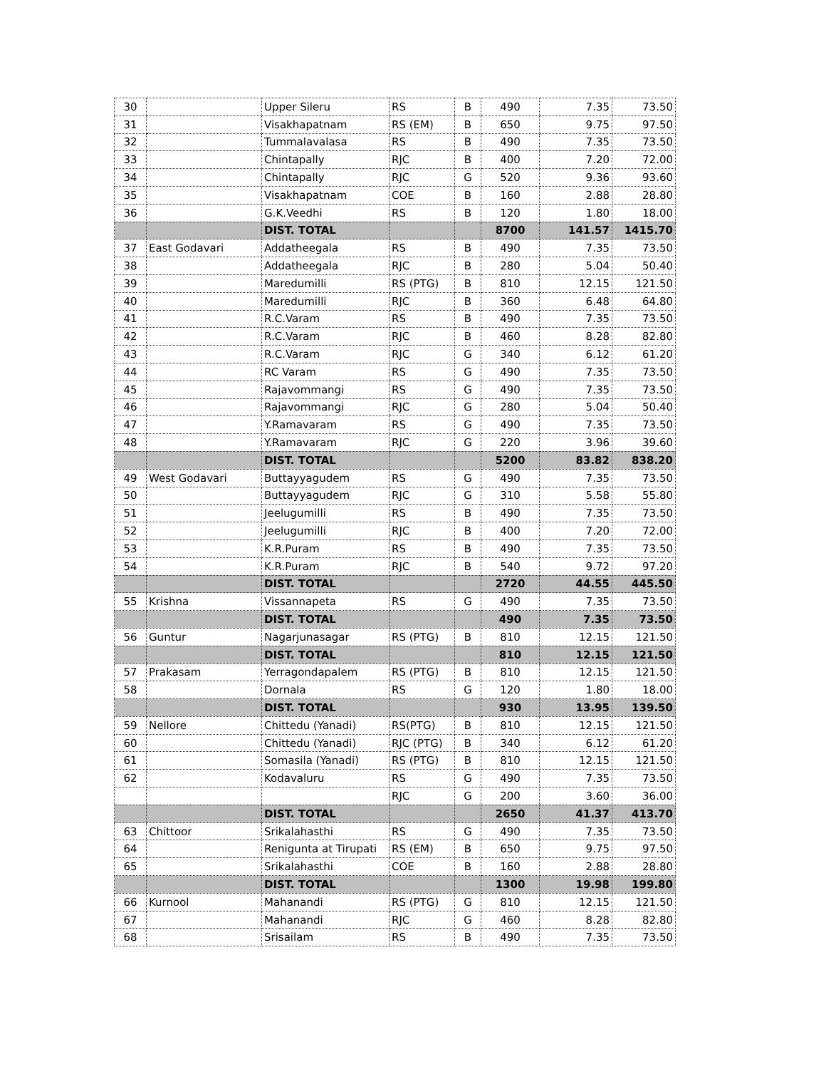| 30 | | Upper Sileru | RS | B | 490 | 7.35 | 73.50 |
| 31 | | Visakhapatnam | RS (EM) | B | 650 | 9.75 | 97.50 |
| 32 | | Tummalavalasa | RS | B | 490 | 7.35 | 73.50 |
| 33 | | Chintapally | RJC | B | 400 | 7.20 | 72.00 |
| 34 | | Chintapally | RJC | G | 520 | 9.36 | 93.60 |
| 35 | | Visakhapatnam | COE | B | 160 | 2.88 | 28.80 |
| 36 | | G.K.Veedhi | RS | B | 120 | 1.80 | 18.00 |
| | | DIST. TOTAL | | | 8700 | 141.57 | 1415.70 |
| 37 | East Godavari | Addatheegala | RS | B | 490 | 7.35 | 73.50 |
| 38 | | Addatheegala | RJC | B | 280 | 5.04 | 50.40 |
| 39 | | Maredumilli | RS (PTG) | B | 810 | 12.15 | 121.50 |
| 40 | | Maredumilli | RJC | B | 360 | 6.48 | 64.80 |
| 41 | | R.C.Varam | RS | B | 490 | 7.35 | 73.50 |
| 42 | | R.C.Varam | RJC | B | 460 | 8.28 | 82.80 |
| 43 | | R.C.Varam | RJC | G | 340 | 6.12 | 61.20 |
| 44 | | RC Varam | RS | G | 490 | 7.35 | 73.50 |
| 45 | | Rajavommangi | RS | G | 490 | 7.35 | 73.50 |
| 46 | | Rajavommangi | RJC | G | 280 | 5.04 | 50.40 |
| 47 | | Y.Ramavaram | RS | G | 490 | 7.35 | 73.50 |
| 48 | | Y.Ramavaram | RJC | G | 220 | 3.96 | 39.60 |
| | | DIST. TOTAL | | | 5200 | 83.82 | 838.20 |
| 49 | West Godavari | Buttayyagudem | RS | G | 490 | 7.35 | 73.50 |
| 50 | | Buttayyagudem | RJC | G | 310 | 5.58 | 55.80 |
| 51 | | Jeelugumilli | RS | B | 490 | 7.35 | 73.50 |
| 52 | | Jeelugumilli | RJC | B | 400 | 7.20 | 72.00 |
| 53 | | K.R.Puram | RS | B | 490 | 7.35 | 73.50 |
| 54 | | K.R.Puram | RJC | B | 540 | 9.72 | 97.20 |
| | | DIST. TOTAL | | | 2720 | 44.55 | 445.50 |
| 55 | Krishna | Vissannapeta | RS | G | 490 | 7.35 | 73.50 |
| | | DIST. TOTAL | | | 490 | 7.35 | 73.50 |
| 56 | Guntur | Nagarjunasagar | RS (PTG) | B | 810 | 12.15 | 121.50 |
| | | DIST. TOTAL | | | 810 | 12.15 | 121.50 |
| 57 | Prakasam | Yerragondapalem | RS (PTG) | B | 810 | 12.15 | 121.50 |
| 58 | | Dornala | RS | G | 120 | 1.80 | 18.00 |
| | | DIST. TOTAL | | | 930 | 13.95 | 139.50 |
| 59 | Nellore | Chittedu (Yanadi) | RS(PTG) | B | 810 | 12.15 | 121.50 |
| 60 | | Chittedu (Yanadi) | RJC (PTG) | B | 340 | 6.12 | 61.20 |
| 61 | | Somasila (Yanadi) | RS (PTG) | B | 810 | 12.15 | 121.50 |
| 62 | | Kodavaluru | RS | G | 490 | 7.35 | 73.50 |
| | | | RJC | G | 200 | 3.60 | 36.00 |
| | | DIST. TOTAL | | | 2650 | 41.37 | 413.70 |
| 63 | Chittoor | Srikalahasthi | RS | G | 490 | 7.35 | 73.50 |
| 64 | | Renigunta at Tirupati | RS (EM) | B | 650 | 9.75 | 97.50 |
| 65 | | Srikalahasthi | COE | B | 160 | 2.88 | 28.80 |
| | | DIST. TOTAL | | | 1300 | 19.98 | 199.80 |
| 66 | Kurnool | Mahanandi | RS (PTG) | G | 810 | 12.15 | 121.50 |
| 67 | | Mahanandi | RJC | G | 460 | 8.28 | 82.80 |
| 68 | | Srisailam | RS | B | 490 | 7.35 | 73.50 |